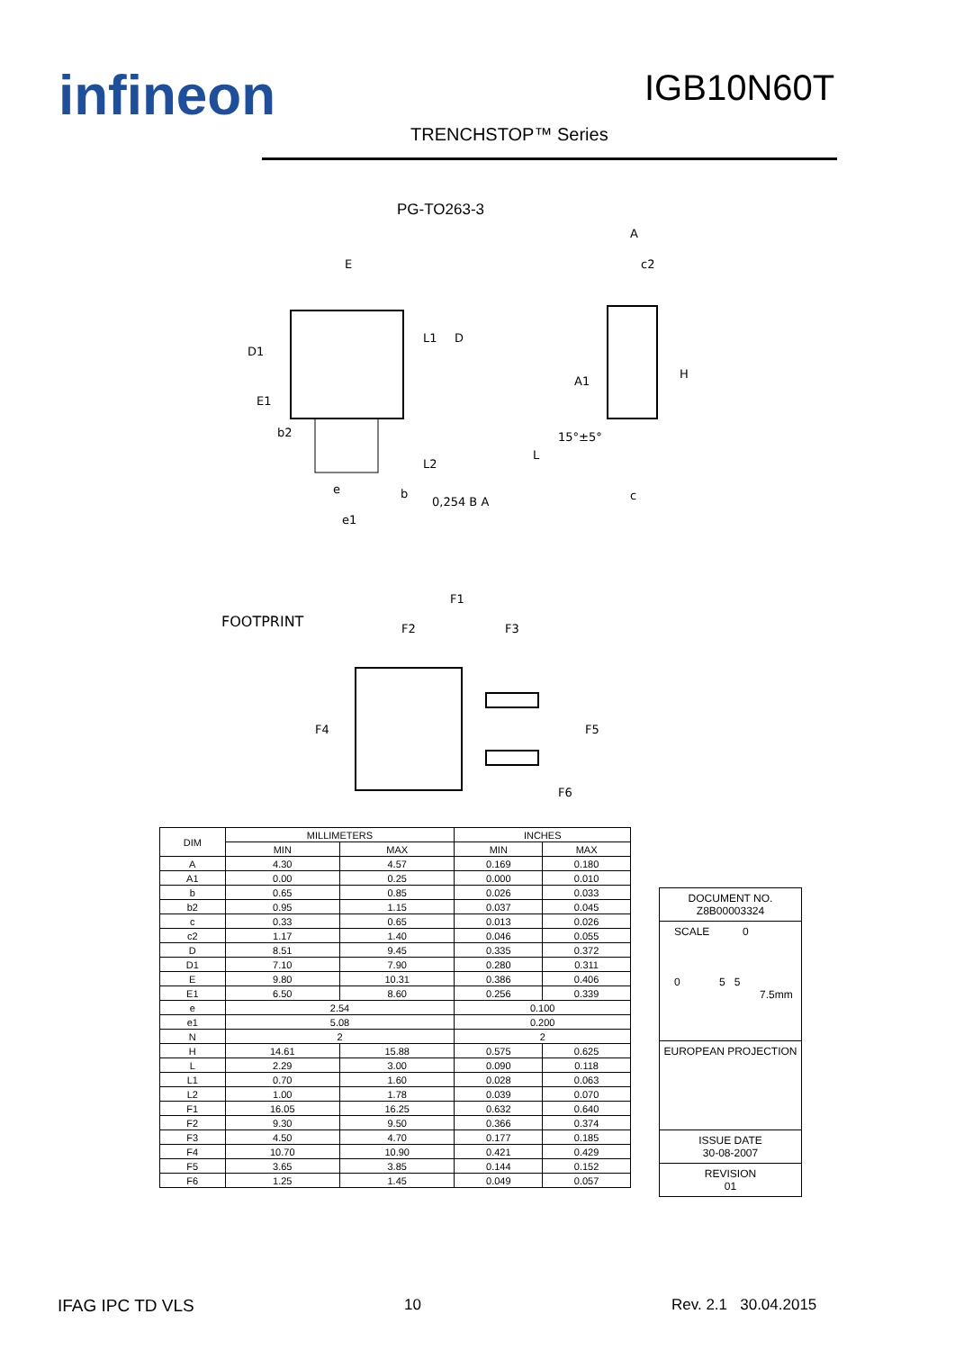infineon IGB10N60T
TRENCHSTOP™ Series
PG-TO263-3
E
D1
E1
b2
e
e1
b
0,254 B A
D
L1
L2
A
c2
A1
H
15°±5°
L
c
FOOTPRINT
F1
F2
F3
F4
F5
F6
| DIM | MILLIMETERS | | INCHES | |
| --- | --- | --- | --- | --- |
| | MIN | MAX | MIN | MAX |
| A | 4.30 | 4.57 | 0.169 | 0.180 |
| A1 | 0.00 | 0.25 | 0.000 | 0.010 |
| b | 0.65 | 0.85 | 0.026 | 0.033 |
| b2 | 0.95 | 1.15 | 0.037 | 0.045 |
| c | 0.33 | 0.65 | 0.013 | 0.026 |
| c2 | 1.17 | 1.40 | 0.046 | 0.055 |
| D | 8.51 | 9.45 | 0.335 | 0.372 |
| D1 | 7.10 | 7.90 | 0.280 | 0.311 |
| E | 9.80 | 10.31 | 0.386 | 0.406 |
| E1 | 6.50 | 8.60 | 0.256 | 0.339 |
| e | 2.54 | | 0.100 | |
| e1 | 5.08 | | 0.200 | |
| N | 2 | | 2 | |
| H | 14.61 | 15.88 | 0.575 | 0.625 |
| L | 2.29 | 3.00 | 0.090 | 0.118 |
| L1 | 0.70 | 1.60 | 0.028 | 0.063 |
| L2 | 1.00 | 1.78 | 0.039 | 0.070 |
| F1 | 16.05 | 16.25 | 0.632 | 0.640 |
| F2 | 9.30 | 9.50 | 0.366 | 0.374 |
| F3 | 4.50 | 4.70 | 0.177 | 0.185 |
| F4 | 10.70 | 10.90 | 0.421 | 0.429 |
| F5 | 3.65 | 3.85 | 0.144 | 0.152 |
| F6 | 1.25 | 1.45 | 0.049 | 0.057 |
DOCUMENT NO.
Z8B00003324
SCALE 0
0 5 5
7.5mm
EUROPEAN PROJECTION
ISSUE DATE
30-08-2007
REVISION
01
IFAG IPC TD VLS 10 Rev. 2.1 30.04.2015